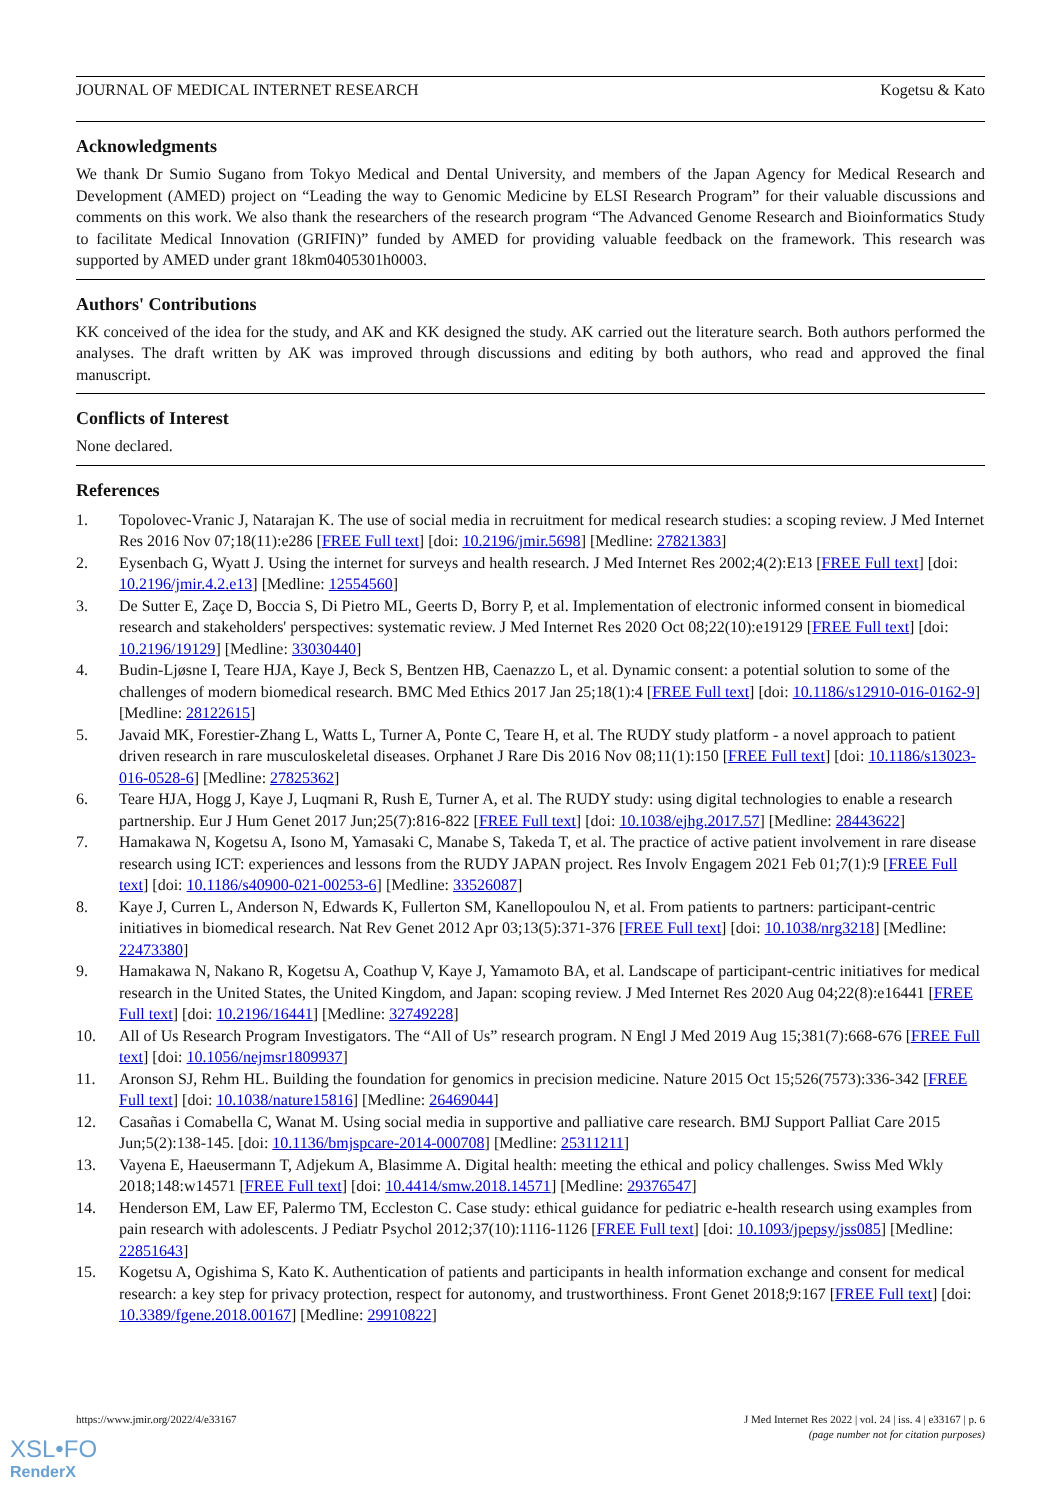JOURNAL OF MEDICAL INTERNET RESEARCH Kogetsu & Kato
Acknowledgments
We thank Dr Sumio Sugano from Tokyo Medical and Dental University, and members of the Japan Agency for Medical Research and Development (AMED) project on “Leading the way to Genomic Medicine by ELSI Research Program” for their valuable discussions and comments on this work. We also thank the researchers of the research program “The Advanced Genome Research and Bioinformatics Study to facilitate Medical Innovation (GRIFIN)” funded by AMED for providing valuable feedback on the framework. This research was supported by AMED under grant 18km0405301h0003.
Authors' Contributions
KK conceived of the idea for the study, and AK and KK designed the study. AK carried out the literature search. Both authors performed the analyses. The draft written by AK was improved through discussions and editing by both authors, who read and approved the final manuscript.
Conflicts of Interest
None declared.
References
1. Topolovec-Vranic J, Natarajan K. The use of social media in recruitment for medical research studies: a scoping review. J Med Internet Res 2016 Nov 07;18(11):e286 [FREE Full text] [doi: 10.2196/jmir.5698] [Medline: 27821383]
2. Eysenbach G, Wyatt J. Using the internet for surveys and health research. J Med Internet Res 2002;4(2):E13 [FREE Full text] [doi: 10.2196/jmir.4.2.e13] [Medline: 12554560]
3. De Sutter E, Zaçe D, Boccia S, Di Pietro ML, Geerts D, Borry P, et al. Implementation of electronic informed consent in biomedical research and stakeholders' perspectives: systematic review. J Med Internet Res 2020 Oct 08;22(10):e19129 [FREE Full text] [doi: 10.2196/19129] [Medline: 33030440]
4. Budin-Ljøsne I, Teare HJA, Kaye J, Beck S, Bentzen HB, Caenazzo L, et al. Dynamic consent: a potential solution to some of the challenges of modern biomedical research. BMC Med Ethics 2017 Jan 25;18(1):4 [FREE Full text] [doi: 10.1186/s12910-016-0162-9] [Medline: 28122615]
5. Javaid MK, Forestier-Zhang L, Watts L, Turner A, Ponte C, Teare H, et al. The RUDY study platform - a novel approach to patient driven research in rare musculoskeletal diseases. Orphanet J Rare Dis 2016 Nov 08;11(1):150 [FREE Full text] [doi: 10.1186/s13023-016-0528-6] [Medline: 27825362]
6. Teare HJA, Hogg J, Kaye J, Luqmani R, Rush E, Turner A, et al. The RUDY study: using digital technologies to enable a research partnership. Eur J Hum Genet 2017 Jun;25(7):816-822 [FREE Full text] [doi: 10.1038/ejhg.2017.57] [Medline: 28443622]
7. Hamakawa N, Kogetsu A, Isono M, Yamasaki C, Manabe S, Takeda T, et al. The practice of active patient involvement in rare disease research using ICT: experiences and lessons from the RUDY JAPAN project. Res Involv Engagem 2021 Feb 01;7(1):9 [FREE Full text] [doi: 10.1186/s40900-021-00253-6] [Medline: 33526087]
8. Kaye J, Curren L, Anderson N, Edwards K, Fullerton SM, Kanellopoulou N, et al. From patients to partners: participant-centric initiatives in biomedical research. Nat Rev Genet 2012 Apr 03;13(5):371-376 [FREE Full text] [doi: 10.1038/nrg3218] [Medline: 22473380]
9. Hamakawa N, Nakano R, Kogetsu A, Coathup V, Kaye J, Yamamoto BA, et al. Landscape of participant-centric initiatives for medical research in the United States, the United Kingdom, and Japan: scoping review. J Med Internet Res 2020 Aug 04;22(8):e16441 [FREE Full text] [doi: 10.2196/16441] [Medline: 32749228]
10. All of Us Research Program Investigators. The “All of Us” research program. N Engl J Med 2019 Aug 15;381(7):668-676 [FREE Full text] [doi: 10.1056/nejmsr1809937]
11. Aronson SJ, Rehm HL. Building the foundation for genomics in precision medicine. Nature 2015 Oct 15;526(7573):336-342 [FREE Full text] [doi: 10.1038/nature15816] [Medline: 26469044]
12. Casañas i Comabella C, Wanat M. Using social media in supportive and palliative care research. BMJ Support Palliat Care 2015 Jun;5(2):138-145. [doi: 10.1136/bmjspcare-2014-000708] [Medline: 25311211]
13. Vayena E, Haeusermann T, Adjekum A, Blasimme A. Digital health: meeting the ethical and policy challenges. Swiss Med Wkly 2018;148:w14571 [FREE Full text] [doi: 10.4414/smw.2018.14571] [Medline: 29376547]
14. Henderson EM, Law EF, Palermo TM, Eccleston C. Case study: ethical guidance for pediatric e-health research using examples from pain research with adolescents. J Pediatr Psychol 2012;37(10):1116-1126 [FREE Full text] [doi: 10.1093/jpepsy/jss085] [Medline: 22851643]
15. Kogetsu A, Ogishima S, Kato K. Authentication of patients and participants in health information exchange and consent for medical research: a key step for privacy protection, respect for autonomy, and trustworthiness. Front Genet 2018;9:167 [FREE Full text] [doi: 10.3389/fgene.2018.00167] [Medline: 29910822]
https://www.jmir.org/2022/4/e33167 J Med Internet Res 2022 | vol. 24 | iss. 4 | e33167 | p. 6
(page number not for citation purposes)
XSL•FO
RenderX